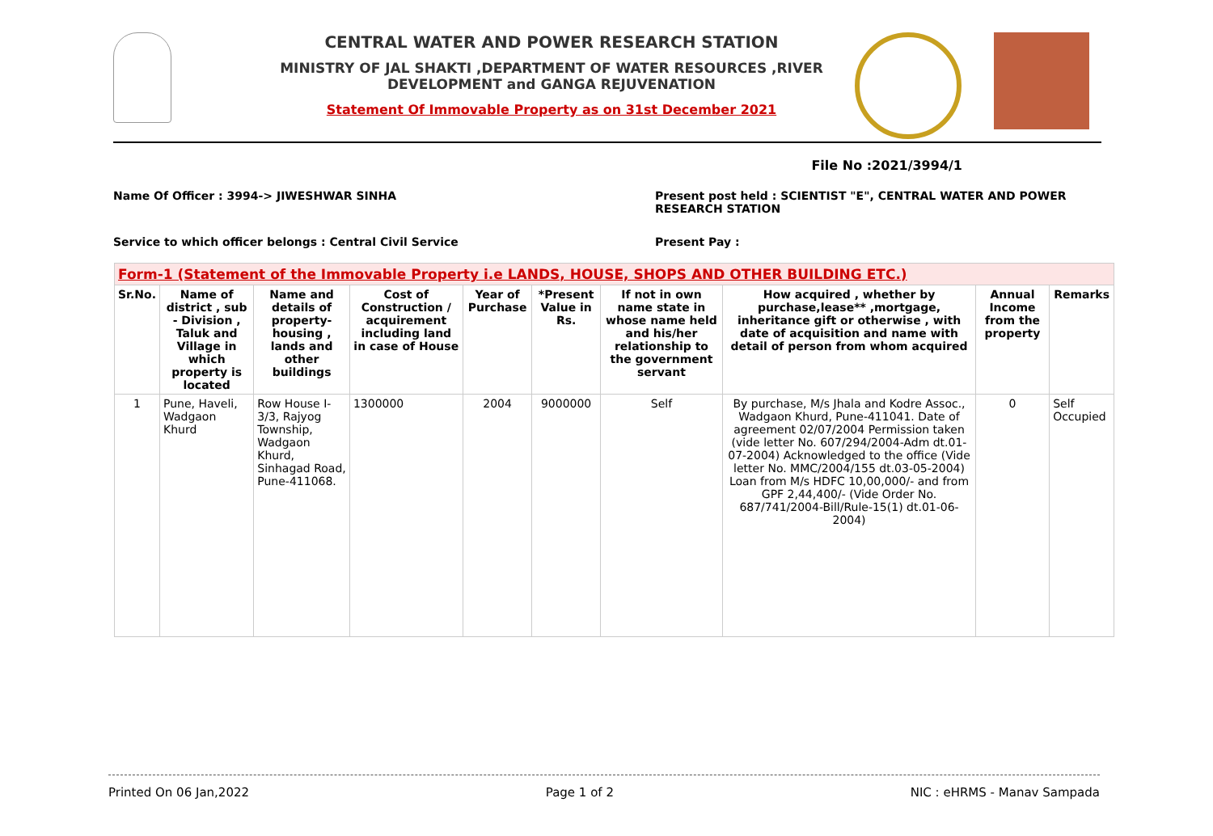CENTRAL WATER AND POWER RESEARCH STATION
MINISTRY OF JAL SHAKTI ,DEPARTMENT OF WATER RESOURCES ,RIVER DEVELOPMENT and GANGA REJUVENATION
Statement Of Immovable Property as on 31st December 2021
File No :2021/3994/1
Name Of Officer : 3994-> JIWESHWAR SINHA
Present post held : SCIENTIST "E", CENTRAL WATER AND POWER RESEARCH STATION
Service to which officer belongs : Central Civil Service
Present Pay :
| Form-1 (Statement of the Immovable Property i.e LANDS, HOUSE, SHOPS AND OTHER BUILDING ETC.) | | | | | | | | | |
| --- | --- | --- | --- | --- | --- | --- | --- | --- | --- |
| Sr.No. | Name of district , sub - Division , Taluk and Village in which property is located | Name and details of property-housing , lands and other buildings | Cost of Construction / acquirement including land in case of House | Year of Purchase | *Present Value in Rs. | If not in own name state in whose name held and his/her relationship to the government servant | How acquired , whether by purchase,lease** ,mortgage, inheritance gift or otherwise , with date of acquisition and name with detail of person from whom acquired | Annual Income from the property | Remarks |
| 1 | Pune, Haveli, Wadgaon Khurd | Row House I-3/3, Rajyog Township, Wadgaon Khurd, Sinhagad Road, Pune-411068. | 1300000 | 2004 | 9000000 | Self | By purchase, M/s Jhala and Kodre Assoc., Wadgaon Khurd, Pune-411041. Date of agreement 02/07/2004 Permission taken (vide letter No. 607/294/2004-Adm dt.01-07-2004) Acknowledged to the office (Vide letter No. MMC/2004/155 dt.03-05-2004) Loan from M/s HDFC 10,00,000/- and from GPF 2,44,400/- (Vide Order No. 687/741/2004-Bill/Rule-15(1) dt.01-06-2004) | 0 | Self Occupied |
Printed On 06 Jan,2022 Page 1 of 2 NIC : eHRMS - Manav Sampada